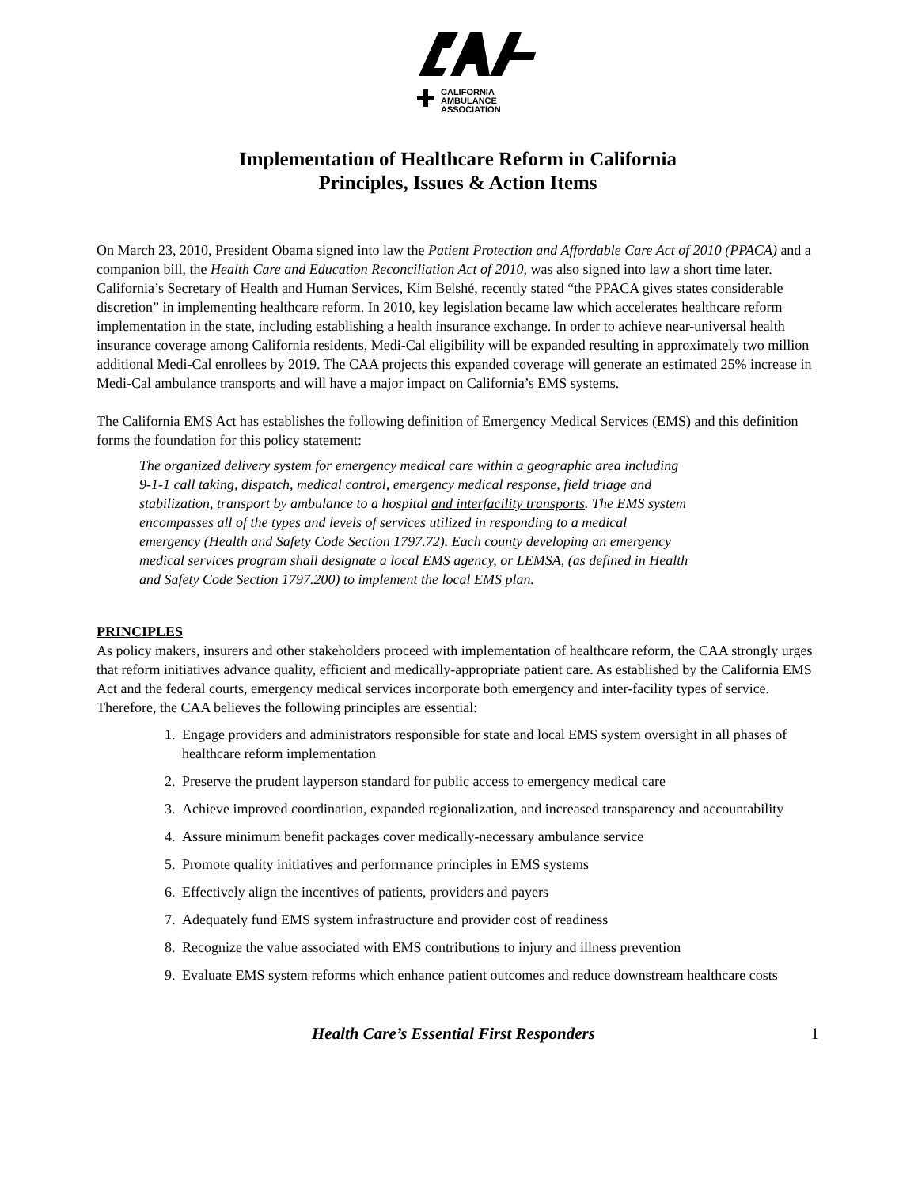CALIFORNIA
AMBULANCE
ASSOCIATION
Implementation of Healthcare Reform in California
Principles, Issues & Action Items
On March 23, 2010, President Obama signed into law the Patient Protection and Affordable Care Act of 2010 (PPACA) and a companion bill, the Health Care and Education Reconciliation Act of 2010, was also signed into law a short time later. California’s Secretary of Health and Human Services, Kim Belshé, recently stated “the PPACA gives states considerable discretion” in implementing healthcare reform. In 2010, key legislation became law which accelerates healthcare reform implementation in the state, including establishing a health insurance exchange. In order to achieve near-universal health insurance coverage among California residents, Medi-Cal eligibility will be expanded resulting in approximately two million additional Medi-Cal enrollees by 2019. The CAA projects this expanded coverage will generate an estimated 25% increase in Medi-Cal ambulance transports and will have a major impact on California’s EMS systems.
The California EMS Act has establishes the following definition of Emergency Medical Services (EMS) and this definition forms the foundation for this policy statement:
The organized delivery system for emergency medical care within a geographic area including 9-1-1 call taking, dispatch, medical control, emergency medical response, field triage and stabilization, transport by ambulance to a hospital and interfacility transports. The EMS system encompasses all of the types and levels of services utilized in responding to a medical emergency (Health and Safety Code Section 1797.72). Each county developing an emergency medical services program shall designate a local EMS agency, or LEMSA, (as defined in Health and Safety Code Section 1797.200) to implement the local EMS plan.
PRINCIPLES
As policy makers, insurers and other stakeholders proceed with implementation of healthcare reform, the CAA strongly urges that reform initiatives advance quality, efficient and medically-appropriate patient care. As established by the California EMS Act and the federal courts, emergency medical services incorporate both emergency and inter-facility types of service. Therefore, the CAA believes the following principles are essential:
1. Engage providers and administrators responsible for state and local EMS system oversight in all phases of healthcare reform implementation
2. Preserve the prudent layperson standard for public access to emergency medical care
3. Achieve improved coordination, expanded regionalization, and increased transparency and accountability
4. Assure minimum benefit packages cover medically-necessary ambulance service
5. Promote quality initiatives and performance principles in EMS systems
6. Effectively align the incentives of patients, providers and payers
7. Adequately fund EMS system infrastructure and provider cost of readiness
8. Recognize the value associated with EMS contributions to injury and illness prevention
9. Evaluate EMS system reforms which enhance patient outcomes and reduce downstream healthcare costs
Health Care’s Essential First Responders 1